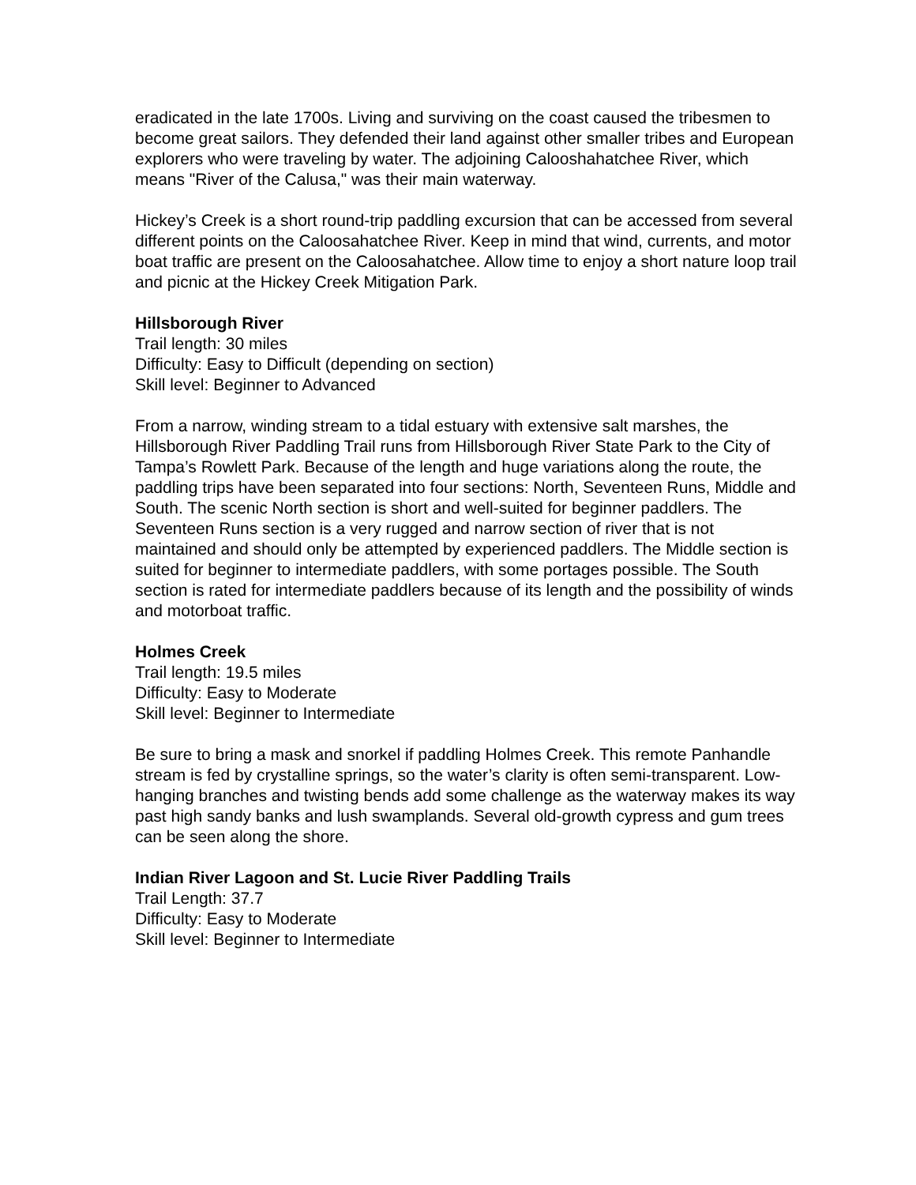eradicated in the late 1700s. Living and surviving on the coast caused the tribesmen to become great sailors. They defended their land against other smaller tribes and European explorers who were traveling by water. The adjoining Calooshahatchee River, which means "River of the Calusa," was their main waterway.
Hickey’s Creek is a short round-trip paddling excursion that can be accessed from several different points on the Caloosahatchee River. Keep in mind that wind, currents, and motor boat traffic are present on the Caloosahatchee. Allow time to enjoy a short nature loop trail and picnic at the Hickey Creek Mitigation Park.
Hillsborough River
Trail length: 30 miles
Difficulty: Easy to Difficult (depending on section)
Skill level: Beginner to Advanced
From a narrow, winding stream to a tidal estuary with extensive salt marshes, the Hillsborough River Paddling Trail runs from Hillsborough River State Park to the City of Tampa’s Rowlett Park. Because of the length and huge variations along the route, the paddling trips have been separated into four sections: North, Seventeen Runs, Middle and South. The scenic North section is short and well-suited for beginner paddlers. The Seventeen Runs section is a very rugged and narrow section of river that is not maintained and should only be attempted by experienced paddlers. The Middle section is suited for beginner to intermediate paddlers, with some portages possible. The South section is rated for intermediate paddlers because of its length and the possibility of winds and motorboat traffic.
Holmes Creek
Trail length: 19.5 miles
Difficulty: Easy to Moderate
Skill level: Beginner to Intermediate
Be sure to bring a mask and snorkel if paddling Holmes Creek. This remote Panhandle stream is fed by crystalline springs, so the water’s clarity is often semi-transparent. Low-hanging branches and twisting bends add some challenge as the waterway makes its way past high sandy banks and lush swamplands. Several old-growth cypress and gum trees can be seen along the shore.
Indian River Lagoon and St. Lucie River Paddling Trails
Trail Length: 37.7
Difficulty: Easy to Moderate
Skill level: Beginner to Intermediate